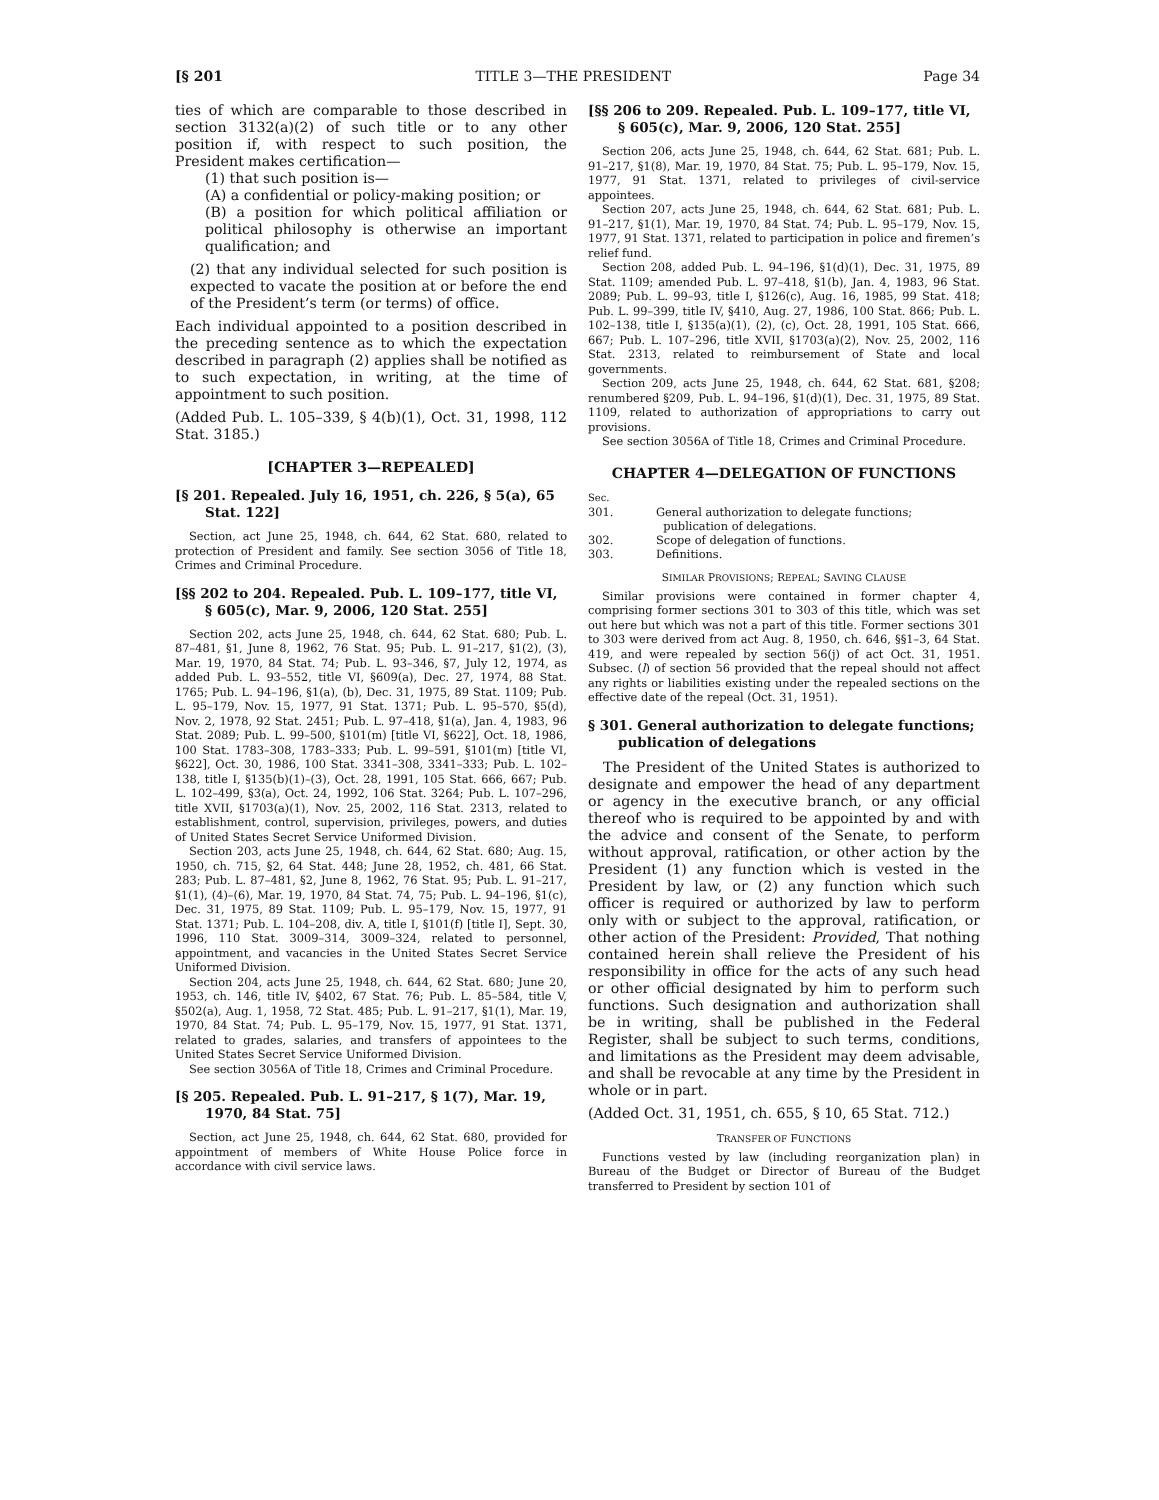[§ 201 TITLE 3—THE PRESIDENT Page 34
ties of which are comparable to those described in section 3132(a)(2) of such title or to any other position if, with respect to such position, the President makes certification—
(1) that such position is—
(A) a confidential or policy-making position; or
(B) a position for which political affiliation or political philosophy is otherwise an important qualification; and
(2) that any individual selected for such position is expected to vacate the position at or before the end of the President’s term (or terms) of office.
Each individual appointed to a position described in the preceding sentence as to which the expectation described in paragraph (2) applies shall be notified as to such expectation, in writing, at the time of appointment to such position.
(Added Pub. L. 105–339, § 4(b)(1), Oct. 31, 1998, 112 Stat. 3185.)
[CHAPTER 3—REPEALED]
[§ 201. Repealed. July 16, 1951, ch. 226, § 5(a), 65 Stat. 122]
Section, act June 25, 1948, ch. 644, 62 Stat. 680, related to protection of President and family. See section 3056 of Title 18, Crimes and Criminal Procedure.
[§§ 202 to 204. Repealed. Pub. L. 109–177, title VI, § 605(c), Mar. 9, 2006, 120 Stat. 255]
Section 202, acts June 25, 1948, ch. 644, 62 Stat. 680; Pub. L. 87–481, §1, June 8, 1962, 76 Stat. 95; Pub. L. 91–217, §1(2), (3), Mar. 19, 1970, 84 Stat. 74; Pub. L. 93–346, §7, July 12, 1974, as added Pub. L. 93–552, title VI, §609(a), Dec. 27, 1974, 88 Stat. 1765; Pub. L. 94–196, §1(a), (b), Dec. 31, 1975, 89 Stat. 1109; Pub. L. 95–179, Nov. 15, 1977, 91 Stat. 1371; Pub. L. 95–570, §5(d), Nov. 2, 1978, 92 Stat. 2451; Pub. L. 97–418, §1(a), Jan. 4, 1983, 96 Stat. 2089; Pub. L. 99–500, §101(m) [title VI, §622], Oct. 18, 1986, 100 Stat. 1783–308, 1783–333; Pub. L. 99–591, §101(m) [title VI, §622], Oct. 30, 1986, 100 Stat. 3341–308, 3341–333; Pub. L. 102–138, title I, §135(b)(1)–(3), Oct. 28, 1991, 105 Stat. 666, 667; Pub. L. 102–499, §3(a), Oct. 24, 1992, 106 Stat. 3264; Pub. L. 107–296, title XVII, §1703(a)(1), Nov. 25, 2002, 116 Stat. 2313, related to establishment, control, supervision, privileges, powers, and duties of United States Secret Service Uniformed Division.
Section 203, acts June 25, 1948, ch. 644, 62 Stat. 680; Aug. 15, 1950, ch. 715, §2, 64 Stat. 448; June 28, 1952, ch. 481, 66 Stat. 283; Pub. L. 87–481, §2, June 8, 1962, 76 Stat. 95; Pub. L. 91–217, §1(1), (4)–(6), Mar. 19, 1970, 84 Stat. 74, 75; Pub. L. 94–196, §1(c), Dec. 31, 1975, 89 Stat. 1109; Pub. L. 95–179, Nov. 15, 1977, 91 Stat. 1371; Pub. L. 104–208, div. A, title I, §101(f) [title I], Sept. 30, 1996, 110 Stat. 3009–314, 3009–324, related to personnel, appointment, and vacancies in the United States Secret Service Uniformed Division.
Section 204, acts June 25, 1948, ch. 644, 62 Stat. 680; June 20, 1953, ch. 146, title IV, §402, 67 Stat. 76; Pub. L. 85–584, title V, §502(a), Aug. 1, 1958, 72 Stat. 485; Pub. L. 91–217, §1(1), Mar. 19, 1970, 84 Stat. 74; Pub. L. 95–179, Nov. 15, 1977, 91 Stat. 1371, related to grades, salaries, and transfers of appointees to the United States Secret Service Uniformed Division.
See section 3056A of Title 18, Crimes and Criminal Procedure.
[§ 205. Repealed. Pub. L. 91–217, § 1(7), Mar. 19, 1970, 84 Stat. 75]
Section, act June 25, 1948, ch. 644, 62 Stat. 680, provided for appointment of members of White House Police force in accordance with civil service laws.
[§§ 206 to 209. Repealed. Pub. L. 109–177, title VI, § 605(c), Mar. 9, 2006, 120 Stat. 255]
Section 206, acts June 25, 1948, ch. 644, 62 Stat. 681; Pub. L. 91–217, §1(8), Mar. 19, 1970, 84 Stat. 75; Pub. L. 95–179, Nov. 15, 1977, 91 Stat. 1371, related to privileges of civil-service appointees.
Section 207, acts June 25, 1948, ch. 644, 62 Stat. 681; Pub. L. 91–217, §1(1), Mar. 19, 1970, 84 Stat. 74; Pub. L. 95–179, Nov. 15, 1977, 91 Stat. 1371, related to participation in police and firemen’s relief fund.
Section 208, added Pub. L. 94–196, §1(d)(1), Dec. 31, 1975, 89 Stat. 1109; amended Pub. L. 97–418, §1(b), Jan. 4, 1983, 96 Stat. 2089; Pub. L. 99–93, title I, §126(c), Aug. 16, 1985, 99 Stat. 418; Pub. L. 99–399, title IV, §410, Aug. 27, 1986, 100 Stat. 866; Pub. L. 102–138, title I, §135(a)(1), (2), (c), Oct. 28, 1991, 105 Stat. 666, 667; Pub. L. 107–296, title XVII, §1703(a)(2), Nov. 25, 2002, 116 Stat. 2313, related to reimbursement of State and local governments.
Section 209, acts June 25, 1948, ch. 644, 62 Stat. 681, §208; renumbered §209, Pub. L. 94–196, §1(d)(1), Dec. 31, 1975, 89 Stat. 1109, related to authorization of appropriations to carry out provisions.
See section 3056A of Title 18, Crimes and Criminal Procedure.
CHAPTER 4—DELEGATION OF FUNCTIONS
| Sec. | |
| 301. | General authorization to delegate functions; publication of delegations. |
| 302. | Scope of delegation of functions. |
| 303. | Definitions. |
SIMILAR PROVISIONS; REPEAL; SAVING CLAUSE
Similar provisions were contained in former chapter 4, comprising former sections 301 to 303 of this title, which was set out here but which was not a part of this title. Former sections 301 to 303 were derived from act Aug. 8, 1950, ch. 646, §§1–3, 64 Stat. 419, and were repealed by section 56(j) of act Oct. 31, 1951. Subsec. (l) of section 56 provided that the repeal should not affect any rights or liabilities existing under the repealed sections on the effective date of the repeal (Oct. 31, 1951).
§ 301. General authorization to delegate functions; publication of delegations
The President of the United States is authorized to designate and empower the head of any department or agency in the executive branch, or any official thereof who is required to be appointed by and with the advice and consent of the Senate, to perform without approval, ratification, or other action by the President (1) any function which is vested in the President by law, or (2) any function which such officer is required or authorized by law to perform only with or subject to the approval, ratification, or other action of the President: Provided, That nothing contained herein shall relieve the President of his responsibility in office for the acts of any such head or other official designated by him to perform such functions. Such designation and authorization shall be in writing, shall be published in the Federal Register, shall be subject to such terms, conditions, and limitations as the President may deem advisable, and shall be revocable at any time by the President in whole or in part.
(Added Oct. 31, 1951, ch. 655, § 10, 65 Stat. 712.)
TRANSFER OF FUNCTIONS
Functions vested by law (including reorganization plan) in Bureau of the Budget or Director of Bureau of the Budget transferred to President by section 101 of